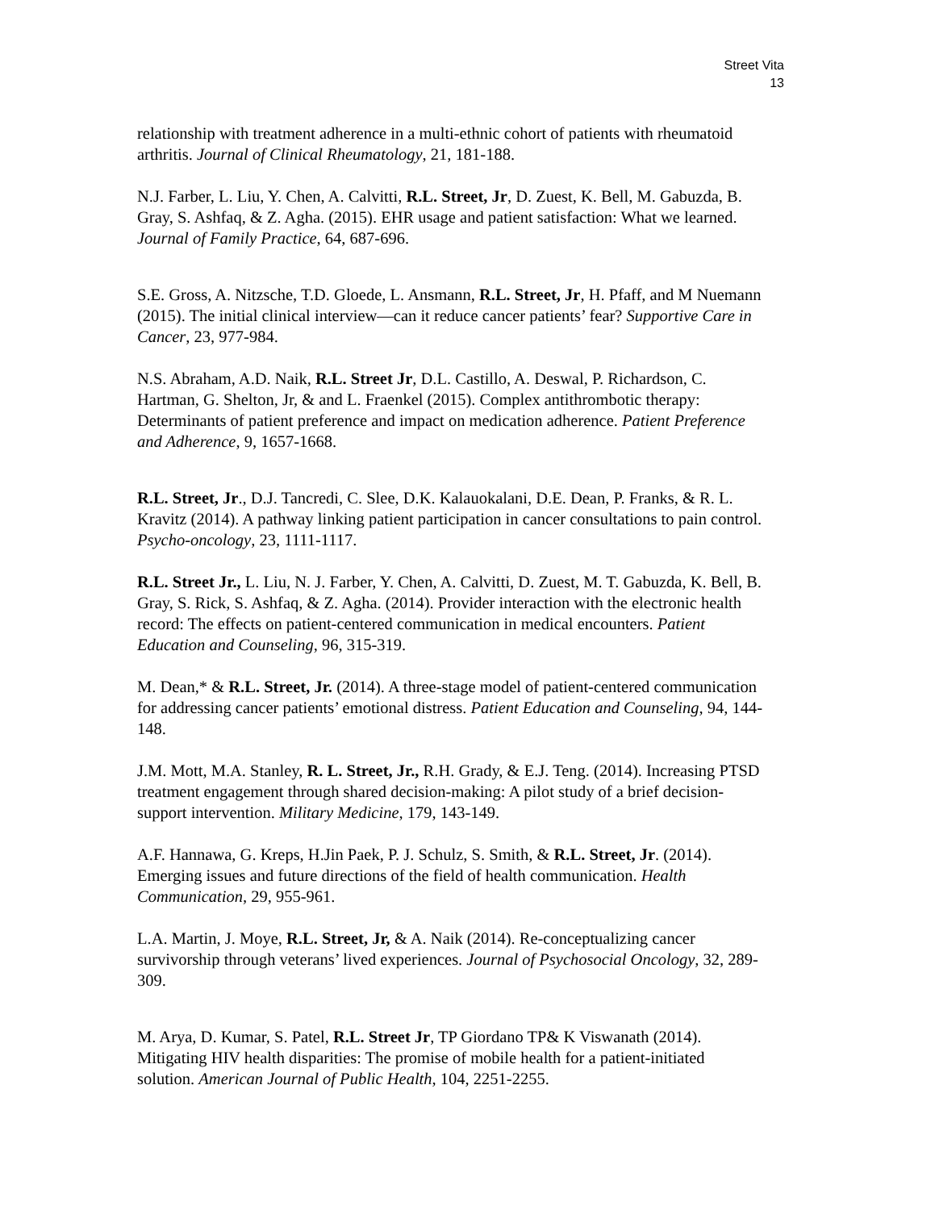Street Vita
13
relationship with treatment adherence in a multi-ethnic cohort of patients with rheumatoid arthritis. Journal of Clinical Rheumatology, 21, 181-188.
N.J. Farber, L. Liu, Y. Chen, A. Calvitti, R.L. Street, Jr, D. Zuest, K. Bell, M. Gabuzda, B. Gray, S. Ashfaq, & Z. Agha. (2015). EHR usage and patient satisfaction: What we learned. Journal of Family Practice, 64, 687-696.
S.E. Gross, A. Nitzsche, T.D. Gloede, L. Ansmann, R.L. Street, Jr, H. Pfaff, and M Nuemann (2015). The initial clinical interview—can it reduce cancer patients’ fear? Supportive Care in Cancer, 23, 977-984.
N.S. Abraham, A.D. Naik, R.L. Street Jr, D.L. Castillo, A. Deswal, P. Richardson, C. Hartman, G. Shelton, Jr, & and L. Fraenkel (2015). Complex antithrombotic therapy: Determinants of patient preference and impact on medication adherence. Patient Preference and Adherence, 9, 1657-1668.
R.L. Street, Jr., D.J. Tancredi, C. Slee, D.K. Kalauokalani, D.E. Dean, P. Franks, & R. L. Kravitz (2014). A pathway linking patient participation in cancer consultations to pain control. Psycho-oncology, 23, 1111-1117.
R.L. Street Jr., L. Liu, N. J. Farber, Y. Chen, A. Calvitti, D. Zuest, M. T. Gabuzda, K. Bell, B. Gray, S. Rick, S. Ashfaq, & Z. Agha. (2014). Provider interaction with the electronic health record: The effects on patient-centered communication in medical encounters. Patient Education and Counseling, 96, 315-319.
M. Dean,* & R.L. Street, Jr. (2014). A three-stage model of patient-centered communication for addressing cancer patients’ emotional distress. Patient Education and Counseling, 94, 144-148.
J.M. Mott, M.A. Stanley, R. L. Street, Jr., R.H. Grady, & E.J. Teng. (2014). Increasing PTSD treatment engagement through shared decision-making: A pilot study of a brief decision-support intervention. Military Medicine, 179, 143-149.
A.F. Hannawa, G. Kreps, H.Jin Paek, P. J. Schulz, S. Smith, & R.L. Street, Jr. (2014). Emerging issues and future directions of the field of health communication. Health Communication, 29, 955-961.
L.A. Martin, J. Moye, R.L. Street, Jr, & A. Naik (2014). Re-conceptualizing cancer survivorship through veterans’ lived experiences. Journal of Psychosocial Oncology, 32, 289-309.
M. Arya, D. Kumar, S. Patel, R.L. Street Jr, TP Giordano TP& K Viswanath (2014). Mitigating HIV health disparities: The promise of mobile health for a patient-initiated solution. American Journal of Public Health, 104, 2251-2255.